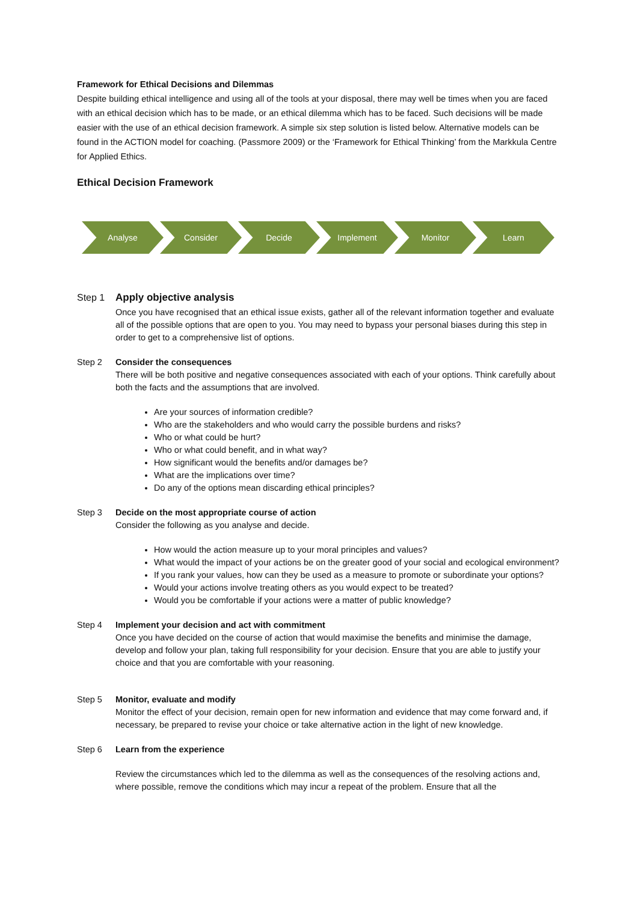Framework for Ethical Decisions and Dilemmas
Despite building ethical intelligence and using all of the tools at your disposal, there may well be times when you are faced with an ethical decision which has to be made, or an ethical dilemma which has to be faced. Such decisions will be made easier with the use of an ethical decision framework. A simple six step solution is listed below. Alternative models can be found in the ACTION model for coaching. (Passmore 2009) or the ‘Framework for Ethical Thinking’ from the Markkula Centre for Applied Ethics.
Ethical Decision Framework
Analyse Consider Decide Implement Monitor Learn
Step 1 Apply objective analysis
Once you have recognised that an ethical issue exists, gather all of the relevant information together and evaluate all of the possible options that are open to you. You may need to bypass your personal biases during this step in order to get to a comprehensive list of options.
Step 2 Consider the consequences
There will be both positive and negative consequences associated with each of your options. Think carefully about both the facts and the assumptions that are involved.
Are your sources of information credible?
Who are the stakeholders and who would carry the possible burdens and risks?
Who or what could be hurt?
Who or what could benefit, and in what way?
How significant would the benefits and/or damages be?
What are the implications over time?
Do any of the options mean discarding ethical principles?
Step 3 Decide on the most appropriate course of action
Consider the following as you analyse and decide.
How would the action measure up to your moral principles and values?
What would the impact of your actions be on the greater good of your social and ecological environment?
If you rank your values, how can they be used as a measure to promote or subordinate your options?
Would your actions involve treating others as you would expect to be treated?
Would you be comfortable if your actions were a matter of public knowledge?
Step 4 Implement your decision and act with commitment
Once you have decided on the course of action that would maximise the benefits and minimise the damage, develop and follow your plan, taking full responsibility for your decision. Ensure that you are able to justify your choice and that you are comfortable with your reasoning.
Step 5 Monitor, evaluate and modify
Monitor the effect of your decision, remain open for new information and evidence that may come forward and, if necessary, be prepared to revise your choice or take alternative action in the light of new knowledge.
Step 6 Learn from the experience
Review the circumstances which led to the dilemma as well as the consequences of the resolving actions and, where possible, remove the conditions which may incur a repeat of the problem. Ensure that all the